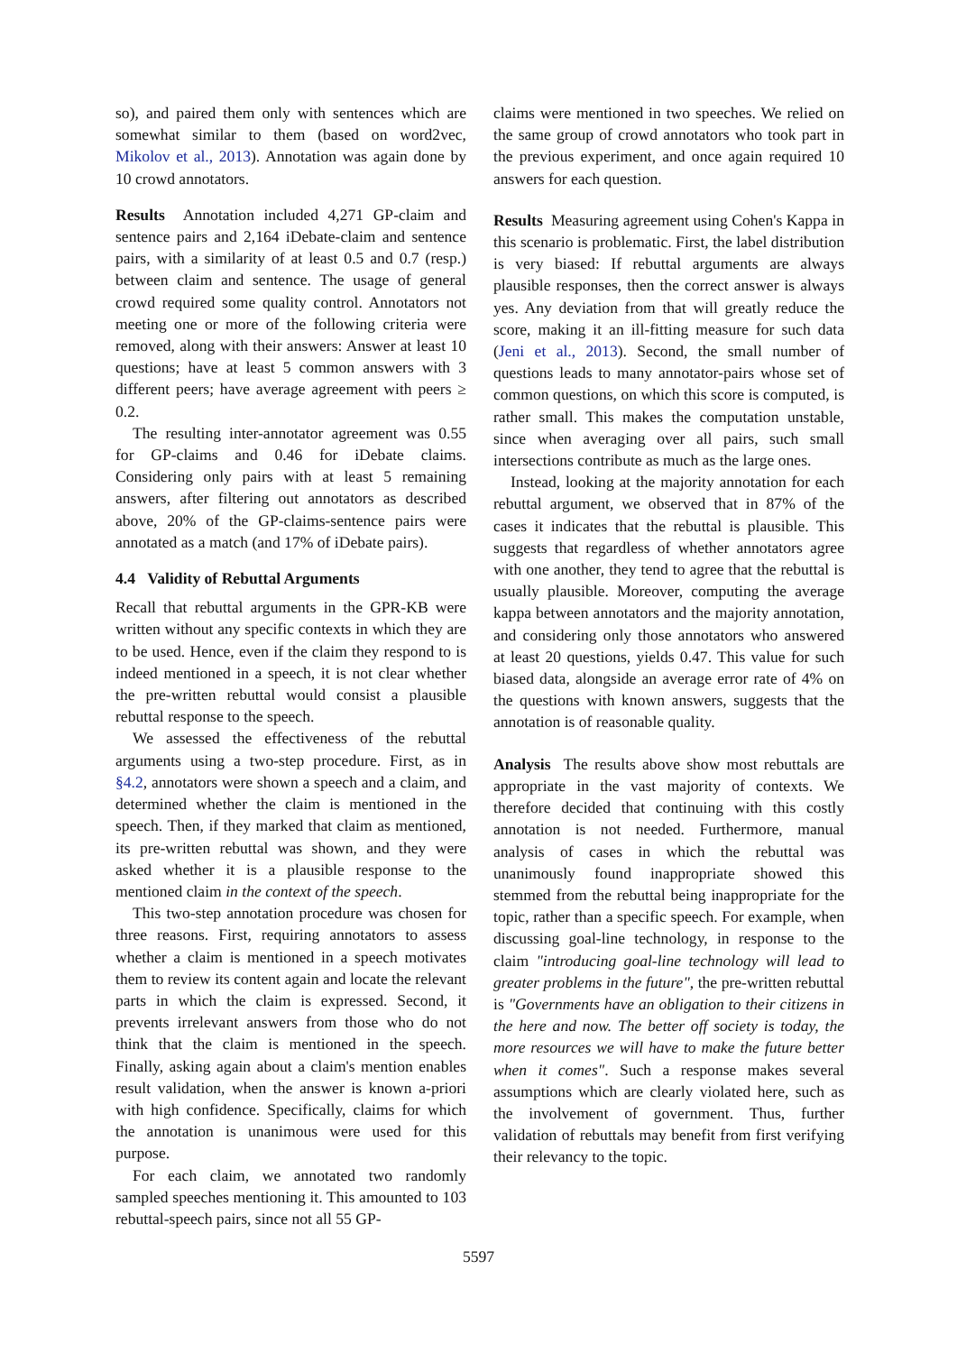so), and paired them only with sentences which are somewhat similar to them (based on word2vec, Mikolov et al., 2013). Annotation was again done by 10 crowd annotators.
Results Annotation included 4,271 GP-claim and sentence pairs and 2,164 iDebate-claim and sentence pairs, with a similarity of at least 0.5 and 0.7 (resp.) between claim and sentence. The usage of general crowd required some quality control. Annotators not meeting one or more of the following criteria were removed, along with their answers: Answer at least 10 questions; have at least 5 common answers with 3 different peers; have average agreement with peers ≥ 0.2.
The resulting inter-annotator agreement was 0.55 for GP-claims and 0.46 for iDebate claims. Considering only pairs with at least 5 remaining answers, after filtering out annotators as described above, 20% of the GP-claims-sentence pairs were annotated as a match (and 17% of iDebate pairs).
4.4 Validity of Rebuttal Arguments
Recall that rebuttal arguments in the GPR-KB were written without any specific contexts in which they are to be used. Hence, even if the claim they respond to is indeed mentioned in a speech, it is not clear whether the pre-written rebuttal would consist a plausible rebuttal response to the speech.
We assessed the effectiveness of the rebuttal arguments using a two-step procedure. First, as in §4.2, annotators were shown a speech and a claim, and determined whether the claim is mentioned in the speech. Then, if they marked that claim as mentioned, its pre-written rebuttal was shown, and they were asked whether it is a plausible response to the mentioned claim in the context of the speech.
This two-step annotation procedure was chosen for three reasons. First, requiring annotators to assess whether a claim is mentioned in a speech motivates them to review its content again and locate the relevant parts in which the claim is expressed. Second, it prevents irrelevant answers from those who do not think that the claim is mentioned in the speech. Finally, asking again about a claim's mention enables result validation, when the answer is known a-priori with high confidence. Specifically, claims for which the annotation is unanimous were used for this purpose.
For each claim, we annotated two randomly sampled speeches mentioning it. This amounted to 103 rebuttal-speech pairs, since not all 55 GP-
claims were mentioned in two speeches. We relied on the same group of crowd annotators who took part in the previous experiment, and once again required 10 answers for each question.
Results Measuring agreement using Cohen's Kappa in this scenario is problematic. First, the label distribution is very biased: If rebuttal arguments are always plausible responses, then the correct answer is always yes. Any deviation from that will greatly reduce the score, making it an ill-fitting measure for such data (Jeni et al., 2013). Second, the small number of questions leads to many annotator-pairs whose set of common questions, on which this score is computed, is rather small. This makes the computation unstable, since when averaging over all pairs, such small intersections contribute as much as the large ones.
Instead, looking at the majority annotation for each rebuttal argument, we observed that in 87% of the cases it indicates that the rebuttal is plausible. This suggests that regardless of whether annotators agree with one another, they tend to agree that the rebuttal is usually plausible. Moreover, computing the average kappa between annotators and the majority annotation, and considering only those annotators who answered at least 20 questions, yields 0.47. This value for such biased data, alongside an average error rate of 4% on the questions with known answers, suggests that the annotation is of reasonable quality.
Analysis The results above show most rebuttals are appropriate in the vast majority of contexts. We therefore decided that continuing with this costly annotation is not needed. Furthermore, manual analysis of cases in which the rebuttal was unanimously found inappropriate showed this stemmed from the rebuttal being inappropriate for the topic, rather than a specific speech. For example, when discussing goal-line technology, in response to the claim "introducing goal-line technology will lead to greater problems in the future", the pre-written rebuttal is "Governments have an obligation to their citizens in the here and now. The better off society is today, the more resources we will have to make the future better when it comes". Such a response makes several assumptions which are clearly violated here, such as the involvement of government. Thus, further validation of rebuttals may benefit from first verifying their relevancy to the topic.
5597